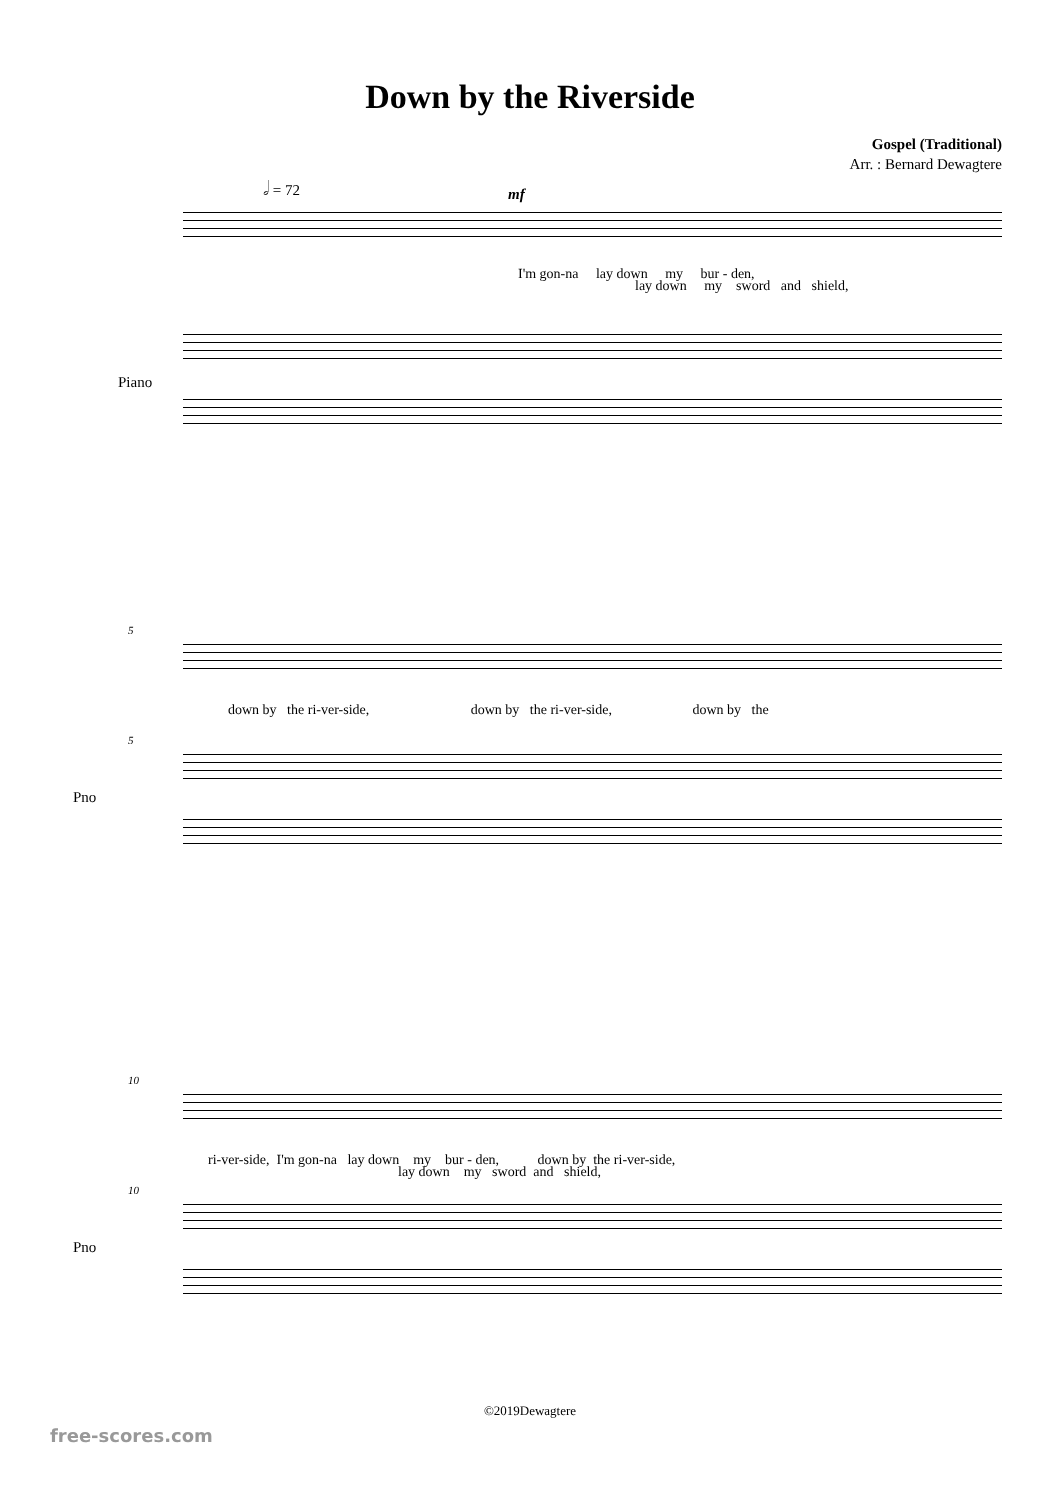Down by the Riverside
Gospel (Traditional)
Arr. : Bernard Dewagtere
𝅗𝅥 = 72
mf
I'm gon-na lay down my bur - den,
lay down my sword and shield,
Piano
5
down by the ri-ver-side, down by the ri-ver-side, down by the
5
Pno
10
ri-ver-side, I'm gon-na lay down my bur - den, down by the ri-ver-side,
lay down my sword and shield,
10
Pno
©2019Dewagtere
free-scores.com